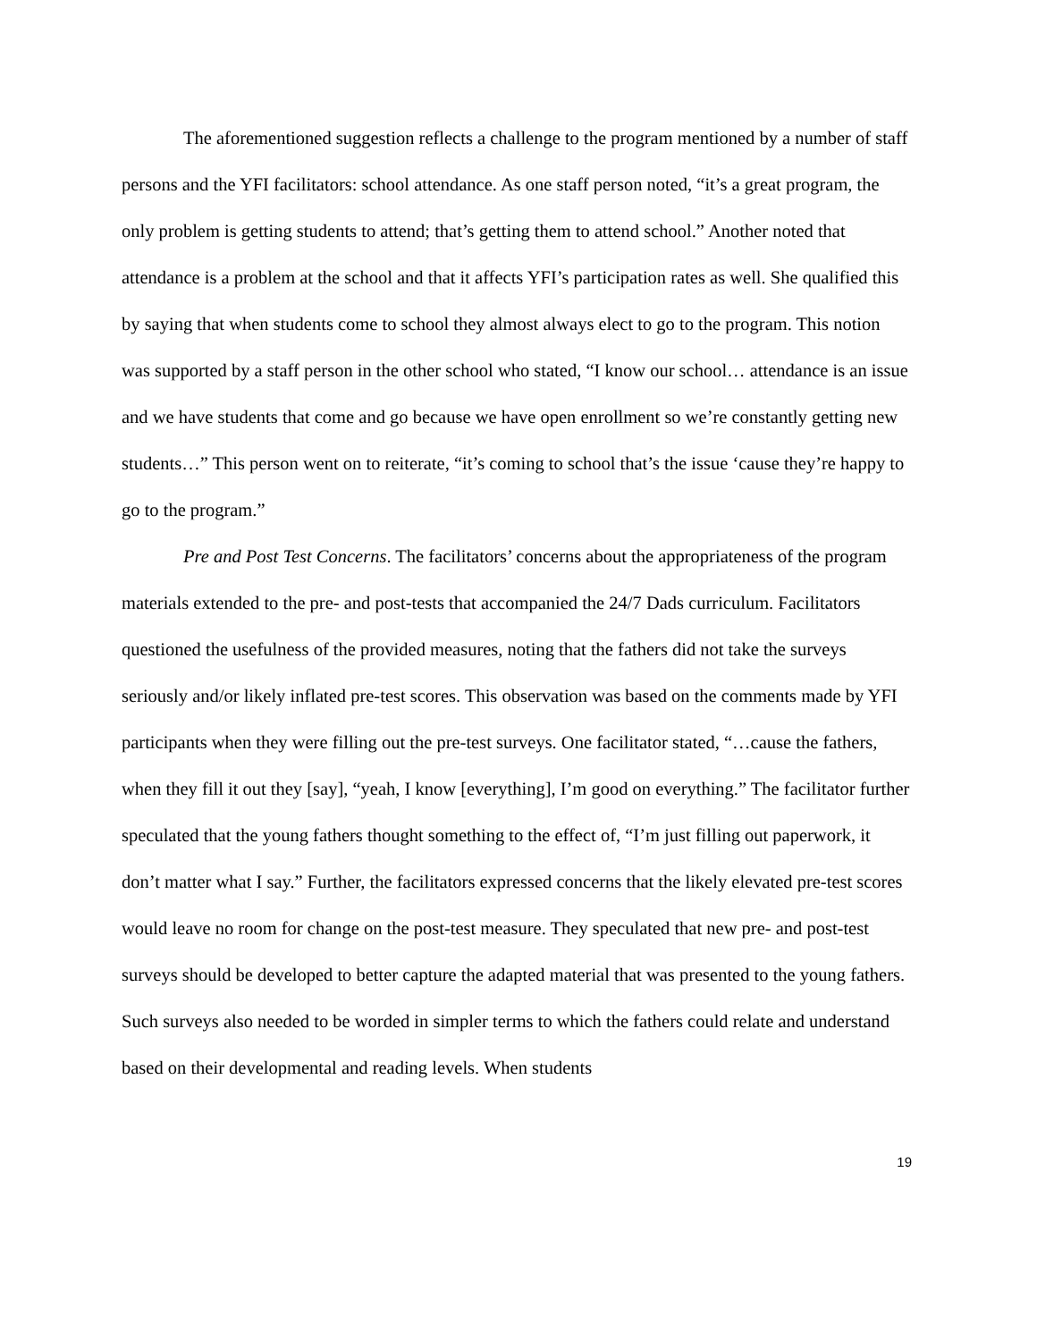The aforementioned suggestion reflects a challenge to the program mentioned by a number of staff persons and the YFI facilitators: school attendance. As one staff person noted, “it’s a great program, the only problem is getting students to attend; that’s getting them to attend school.” Another noted that attendance is a problem at the school and that it affects YFI’s participation rates as well. She qualified this by saying that when students come to school they almost always elect to go to the program. This notion was supported by a staff person in the other school who stated, “I know our school… attendance is an issue and we have students that come and go because we have open enrollment so we’re constantly getting new students…” This person went on to reiterate, “it’s coming to school that’s the issue ‘cause they’re happy to go to the program.”
Pre and Post Test Concerns. The facilitators’ concerns about the appropriateness of the program materials extended to the pre- and post-tests that accompanied the 24/7 Dads curriculum. Facilitators questioned the usefulness of the provided measures, noting that the fathers did not take the surveys seriously and/or likely inflated pre-test scores. This observation was based on the comments made by YFI participants when they were filling out the pre-test surveys. One facilitator stated, “…cause the fathers, when they fill it out they [say], “yeah, I know [everything], I’m good on everything.” The facilitator further speculated that the young fathers thought something to the effect of, “I’m just filling out paperwork, it don’t matter what I say.” Further, the facilitators expressed concerns that the likely elevated pre-test scores would leave no room for change on the post-test measure. They speculated that new pre- and post-test surveys should be developed to better capture the adapted material that was presented to the young fathers. Such surveys also needed to be worded in simpler terms to which the fathers could relate and understand based on their developmental and reading levels. When students
19